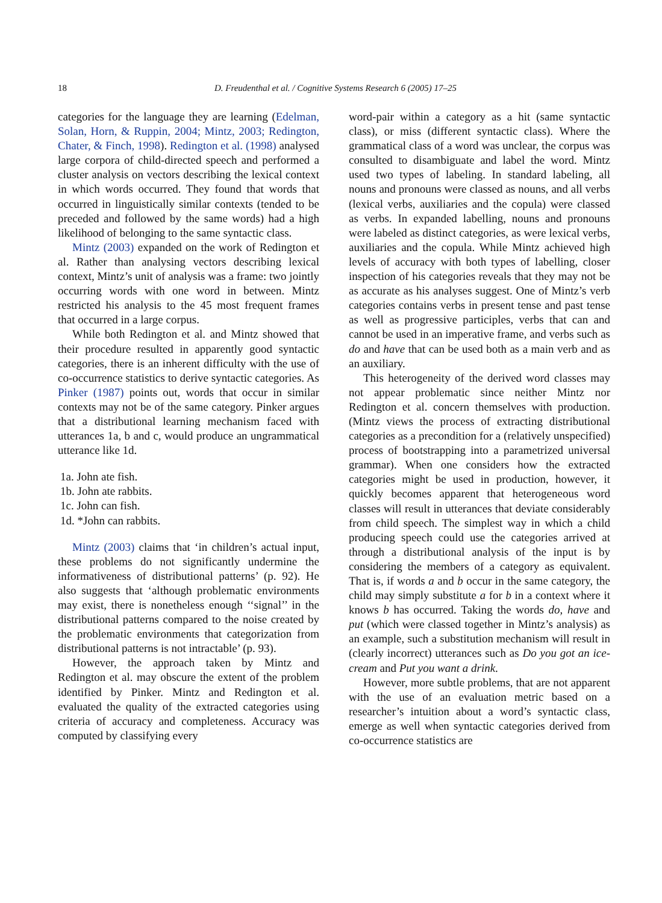18
D. Freudenthal et al. / Cognitive Systems Research 6 (2005) 17–25
categories for the language they are learning (Edelman, Solan, Horn, & Ruppin, 2004; Mintz, 2003; Redington, Chater, & Finch, 1998). Redington et al. (1998) analysed large corpora of child-directed speech and performed a cluster analysis on vectors describing the lexical context in which words occurred. They found that words that occurred in linguistically similar contexts (tended to be preceded and followed by the same words) had a high likelihood of belonging to the same syntactic class.
Mintz (2003) expanded on the work of Redington et al. Rather than analysing vectors describing lexical context, Mintz’s unit of analysis was a frame: two jointly occurring words with one word in between. Mintz restricted his analysis to the 45 most frequent frames that occurred in a large corpus.
While both Redington et al. and Mintz showed that their procedure resulted in apparently good syntactic categories, there is an inherent difficulty with the use of co-occurrence statistics to derive syntactic categories. As Pinker (1987) points out, words that occur in similar contexts may not be of the same category. Pinker argues that a distributional learning mechanism faced with utterances 1a, b and c, would produce an ungrammatical utterance like 1d.
1a. John ate fish.
1b. John ate rabbits.
1c. John can fish.
1d. *John can rabbits.
Mintz (2003) claims that ‘in children’s actual input, these problems do not significantly undermine the informativeness of distributional patterns’ (p. 92). He also suggests that ‘although problematic environments may exist, there is nonetheless enough ‘‘signal’’ in the distributional patterns compared to the noise created by the problematic environments that categorization from distributional patterns is not intractable’ (p. 93).
However, the approach taken by Mintz and Redington et al. may obscure the extent of the problem identified by Pinker. Mintz and Redington et al. evaluated the quality of the extracted categories using criteria of accuracy and completeness. Accuracy was computed by classifying every
word-pair within a category as a hit (same syntactic class), or miss (different syntactic class). Where the grammatical class of a word was unclear, the corpus was consulted to disambiguate and label the word. Mintz used two types of labeling. In standard labeling, all nouns and pronouns were classed as nouns, and all verbs (lexical verbs, auxiliaries and the copula) were classed as verbs. In expanded labelling, nouns and pronouns were labeled as distinct categories, as were lexical verbs, auxiliaries and the copula. While Mintz achieved high levels of accuracy with both types of labelling, closer inspection of his categories reveals that they may not be as accurate as his analyses suggest. One of Mintz’s verb categories contains verbs in present tense and past tense as well as progressive participles, verbs that can and cannot be used in an imperative frame, and verbs such as do and have that can be used both as a main verb and as an auxiliary.
This heterogeneity of the derived word classes may not appear problematic since neither Mintz nor Redington et al. concern themselves with production. (Mintz views the process of extracting distributional categories as a precondition for a (relatively unspecified) process of bootstrapping into a parametrized universal grammar). When one considers how the extracted categories might be used in production, however, it quickly becomes apparent that heterogeneous word classes will result in utterances that deviate considerably from child speech. The simplest way in which a child producing speech could use the categories arrived at through a distributional analysis of the input is by considering the members of a category as equivalent. That is, if words a and b occur in the same category, the child may simply substitute a for b in a context where it knows b has occurred. Taking the words do, have and put (which were classed together in Mintz’s analysis) as an example, such a substitution mechanism will result in (clearly incorrect) utterances such as Do you got an ice-cream and Put you want a drink.
However, more subtle problems, that are not apparent with the use of an evaluation metric based on a researcher’s intuition about a word’s syntactic class, emerge as well when syntactic categories derived from co-occurrence statistics are